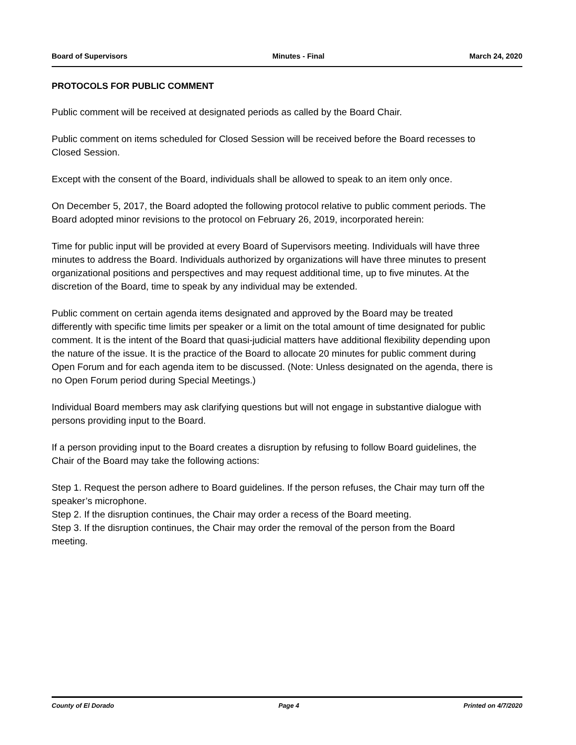Board of Supervisors Minutes - Final March 24, 2020
PROTOCOLS FOR PUBLIC COMMENT
Public comment will be received at designated periods as called by the Board Chair.
Public comment on items scheduled for Closed Session will be received before the Board recesses to Closed Session.
Except with the consent of the Board, individuals shall be allowed to speak to an item only once.
On December 5, 2017, the Board adopted the following protocol relative to public comment periods. The Board adopted minor revisions to the protocol on February 26, 2019, incorporated herein:
Time for public input will be provided at every Board of Supervisors meeting. Individuals will have three minutes to address the Board. Individuals authorized by organizations will have three minutes to present organizational positions and perspectives and may request additional time, up to five minutes. At the discretion of the Board, time to speak by any individual may be extended.
Public comment on certain agenda items designated and approved by the Board may be treated differently with specific time limits per speaker or a limit on the total amount of time designated for public comment. It is the intent of the Board that quasi-judicial matters have additional flexibility depending upon the nature of the issue. It is the practice of the Board to allocate 20 minutes for public comment during Open Forum and for each agenda item to be discussed. (Note: Unless designated on the agenda, there is no Open Forum period during Special Meetings.)
Individual Board members may ask clarifying questions but will not engage in substantive dialogue with persons providing input to the Board.
If a person providing input to the Board creates a disruption by refusing to follow Board guidelines, the Chair of the Board may take the following actions:
Step 1. Request the person adhere to Board guidelines. If the person refuses, the Chair may turn off the speaker’s microphone.
Step 2. If the disruption continues, the Chair may order a recess of the Board meeting.
Step 3. If the disruption continues, the Chair may order the removal of the person from the Board meeting.
County of El Dorado Page 4 Printed on 4/7/2020